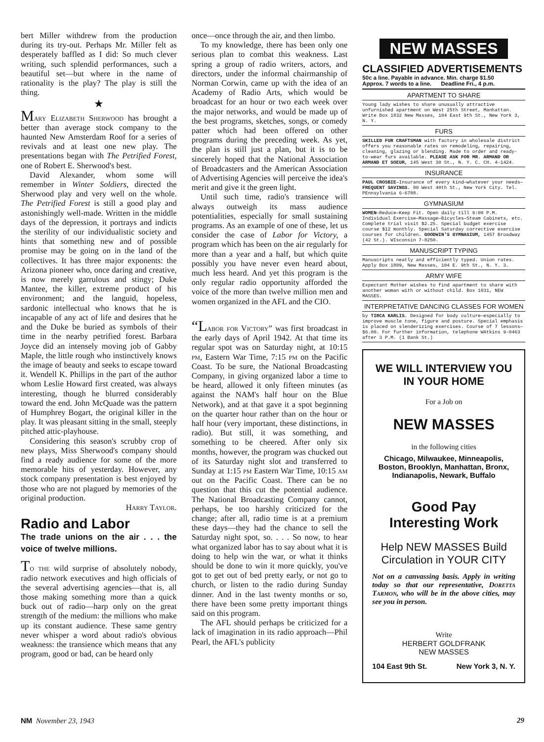bert Miller withdrew from the production during its try-out. Perhaps Mr. Miller felt as desperately baffled as I did: So much clever writing, such splendid performances, such a beautiful set—but where in the name of rationality is the play? The play is still the thing.
★
Mary Elizabeth Sherwood has brought a better than average stock company to the haunted New Amsterdam Roof for a series of revivals and at least one new play. The presentations began with The Petrified Forest, one of Robert E. Sherwood's best.
David Alexander, whom some will remember in Winter Soldiers, directed the Sherwood play and very well on the whole. The Petrified Forest is still a good play and astonishingly well-made. Written in the middle days of the depression, it portrays and indicts the sterility of our individualistic society and hints that something new and of possible promise may be going on in the land of the collectives. It has three major exponents: the Arizona pioneer who, once daring and creative, is now merely garrulous and stingy; Duke Mantee, the killer, extreme product of his environment; and the languid, hopeless, sardonic intellectual who knows that he is incapable of any act of life and desires that he and the Duke be buried as symbols of their time in the nearby petrified forest. Barbara Joyce did an intensely moving job of Gabby Maple, the little rough who instinctively knows the image of beauty and seeks to escape toward it. Wendell K. Phillips in the part of the author whom Leslie Howard first created, was always interesting, though he blurred considerably toward the end. John McQuade was the pattern of Humphrey Bogart, the original killer in the play. It was pleasant sitting in the small, steeply pitched attic-playhouse.
Considering this season's scrubby crop of new plays, Miss Sherwood's company should find a ready audience for some of the more memorable hits of yesterday. However, any stock company presentation is best enjoyed by those who are not plagued by memories of the original production.
Harry Taylor.
Radio and Labor
The trade unions on the air . . . the voice of twelve millions.
To the wild surprise of absolutely nobody, radio network executives and high officials of the several advertising agencies—that is, all those making something more than a quick buck out of radio—harp only on the great strength of the medium: the millions who make up its constant audience. These same gentry never whisper a word about radio's obvious weakness: the transience which means that any program, good or bad, can be heard only
once—once through the air, and then limbo.
To my knowledge, there has been only one serious plan to combat this weakness. Last spring a group of radio writers, actors, and directors, under the informal chairmanship of Norman Corwin, came up with the idea of an Academy of Radio Arts, which would be broadcast for an hour or two each week over the major networks, and would be made up of the best programs, sketches, songs, or comedy patter which had been offered on other programs during the preceding week. As yet, the plan is still just a plan, but it is to be sincerely hoped that the National Association of Broadcasters and the American Association of Advertising Agencies will perceive the idea's merit and give it the green light.
Until such time, radio's transience will always outweigh its mass audience potentialities, especially for small sustaining programs. As an example of one of these, let us consider the case of Labor for Victory, a program which has been on the air regularly for more than a year and a half, but which quite possibly you have never even heard about, much less heard. And yet this program is the only regular radio opportunity afforded the voice of the more than twelve million men and women organized in the AFL and the CIO.
“L abor for Victory” was first broadcast in the early days of April 1942. At that time its regular spot was on Saturday night, at 10:15 pm, Eastern War Time, 7:15 pm on the Pacific Coast. To be sure, the National Broadcasting Company, in giving organized labor a time to be heard, allowed it only fifteen minutes (as against the NAM's half hour on the Blue Network), and at that gave it a spot beginning on the quarter hour rather than on the hour or half hour (very important, these distinctions, in radio). But still, it was something, and something to be cheered. After only six months, however, the program was chucked out of its Saturday night slot and transferred to Sunday at 1:15 pm Eastern War Time, 10:15 am out on the Pacific Coast. There can be no question that this cut the potential audience. The National Broadcasting Company cannot, perhaps, be too harshly criticized for the change; after all, radio time is at a premium these days—they had the chance to sell the Saturday night spot, so. . . . So now, to hear what organized labor has to say about what it is doing to help win the war, or what it thinks should be done to win it more quickly, you've got to get out of bed pretty early, or not go to church, or listen to the radio during Sunday dinner. And in the last twenty months or so, there have been some pretty important things said on this program.
The AFL should perhaps be criticized for a lack of imagination in its radio approach—Phil Pearl, the AFL's publicity
NEW MASSES
CLASSIFIED ADVERTISEMENTS
50c a line. Payable in advance. Min. charge $1.50
Approx. 7 words to a line. Deadline Fri., 4 p.m.
APARTMENT TO SHARE
Young lady wishes to share unusually attractive unfurnished apartment on West 25th Street, Manhattan. Write Box 1832 New Masses, 104 East 9th St., New York 3, N. Y.
FURS
SKILLED FUR CRAFTSMAN with factory in wholesale district offers you reasonable rates on remodeling, repairing, cleaning, glazing or blending. Made to order and ready-to-wear furs available. PLEASE ASK FOR MR. ARMAND OR ARMAND ET SOEUR, 145 West 30 St., N. Y. C. CH. 4-1424.
INSURANCE
PAUL CROSBIE—Insurance of every kind—whatever your needs—FREQUENT SAVINGS. 80 West 40th St., New York City. Tel. PEnnsylvania 6-6788.
GYMNASIUM
WOMEN—Reduce—Keep Fit. Open daily till 9:00 P.M. Individual Exercise—Massage—Bicycles—Steam Cabinets, etc. Complete trial visit $2.25. Special budget exercise course $12 monthly. Special Saturday corrective exercise courses for children. GOODWIN'S GYMNASIUM, 1457 Broadway (42 St.). WIsconsin 7-8250.
MANUSCRIPT TYPING
Manuscripts neatly and efficiently typed. Union rates. Apply Box 1809, New Masses, 104 E. 9th St., N. Y. 3.
ARMY WIFE
Expectant Mother wishes to find apartment to share with another woman with or without child. Box 1831, NEW MASSES.
INTERPRETATIVE DANCING CLASSES FOR WOMEN
by TIRCA KARLIS. Designed for body culture—especially to improve muscle tone, figure and posture. Special emphasis is placed on slenderizing exercises. Course of 7 lessons—$6.00. For further information, telephone WAtkins 9-0463 after 3 P.M. (1 Bank St.)
WE WILL INTERVIEW YOU IN YOUR HOME
For a Job on
NEW MASSES
in the following cities
Chicago, Milwaukee, Minneapolis, Boston, Brooklyn, Manhattan, Bronx, Indianapolis, Newark, Buffalo
Good Pay
Interesting Work
Help NEW MASSES Build Circulation in YOUR CITY
Not on a canvassing basis. Apply in writing today so that our representative, Doretta Tarmon, who will be in the above cities, may see you in person.
Write
HERBERT GOLDFRANK
NEW MASSES
104 East 9th St. New York 3, N. Y.
NM November 23, 1943 29